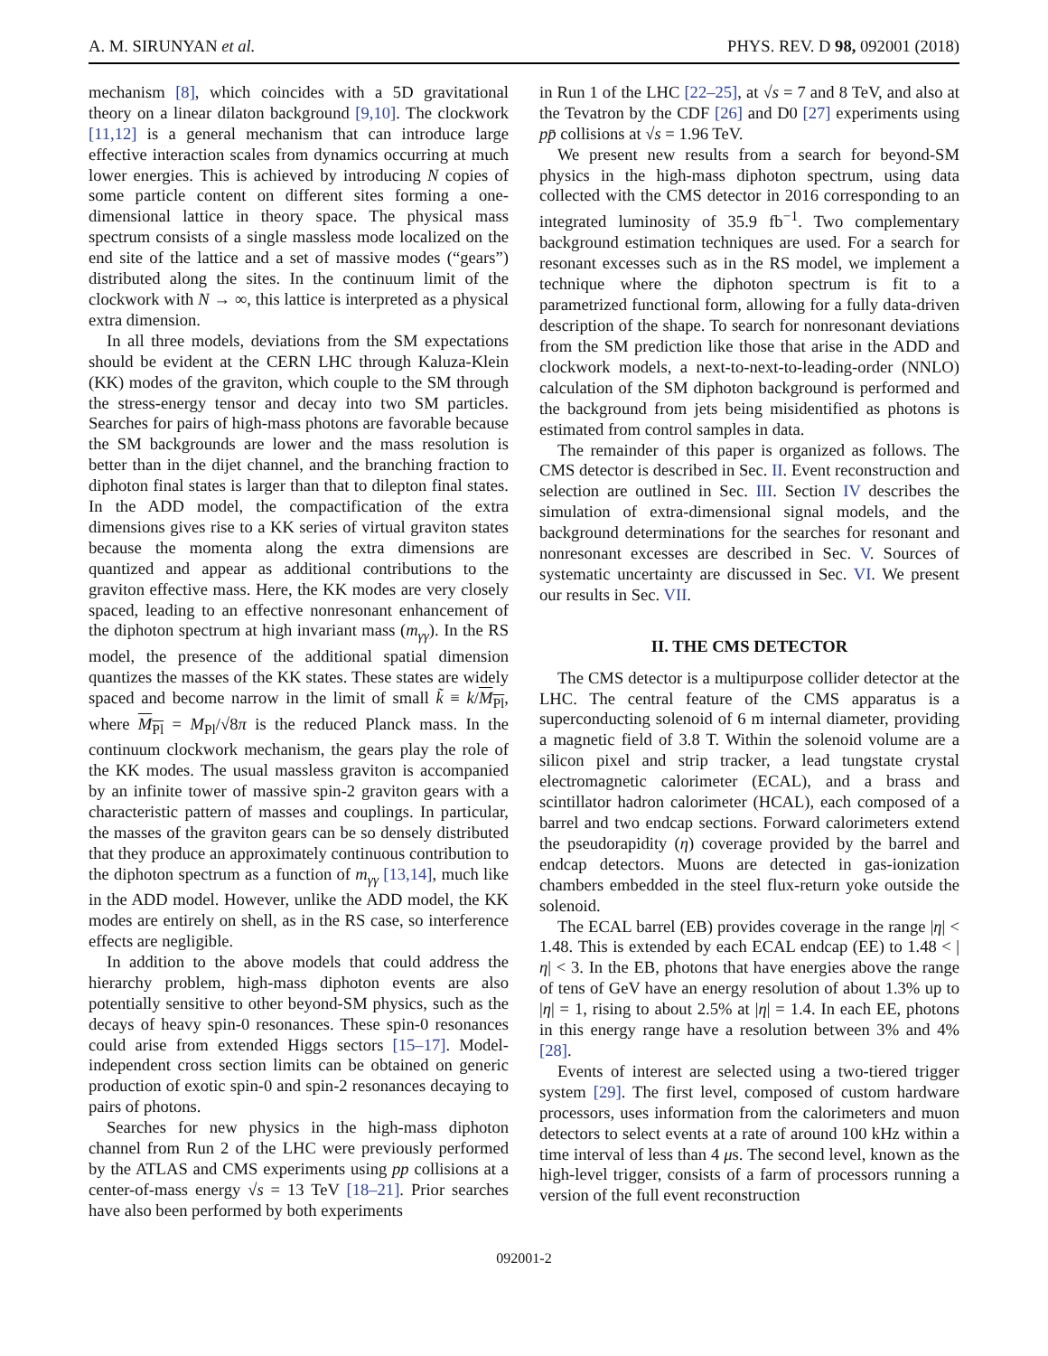A. M. SIRUNYAN et al. PHYS. REV. D 98, 092001 (2018)
mechanism [8], which coincides with a 5D gravitational theory on a linear dilaton background [9,10]. The clockwork [11,12] is a general mechanism that can introduce large effective interaction scales from dynamics occurring at much lower energies. This is achieved by introducing N copies of some particle content on different sites forming a one-dimensional lattice in theory space. The physical mass spectrum consists of a single massless mode localized on the end site of the lattice and a set of massive modes (“gears”) distributed along the sites. In the continuum limit of the clockwork with N → ∞, this lattice is interpreted as a physical extra dimension.
In all three models, deviations from the SM expectations should be evident at the CERN LHC through Kaluza-Klein (KK) modes of the graviton, which couple to the SM through the stress-energy tensor and decay into two SM particles. Searches for pairs of high-mass photons are favorable because the SM backgrounds are lower and the mass resolution is better than in the dijet channel, and the branching fraction to diphoton final states is larger than that to dilepton final states. In the ADD model, the compactification of the extra dimensions gives rise to a KK series of virtual graviton states because the momenta along the extra dimensions are quantized and appear as additional contributions to the graviton effective mass. Here, the KK modes are very closely spaced, leading to an effective nonresonant enhancement of the diphoton spectrum at high invariant mass (m<sub>γγ</sub>). In the RS model, the presence of the additional spatial dimension quantizes the masses of the KK states. These states are widely spaced and become narrow in the limit of small k̃ ≡ k/M<sub>Pl</sub>, where M<sub>Pl</sub> = M<sub>Pl</sub>/√8π is the reduced Planck mass. In the continuum clockwork mechanism, the gears play the role of the KK modes. The usual massless graviton is accompanied by an infinite tower of massive spin-2 graviton gears with a characteristic pattern of masses and couplings. In particular, the masses of the graviton gears can be so densely distributed that they produce an approximately continuous contribution to the diphoton spectrum as a function of m<sub>γγ</sub> [13,14], much like in the ADD model. However, unlike the ADD model, the KK modes are entirely on shell, as in the RS case, so interference effects are negligible.
In addition to the above models that could address the hierarchy problem, high-mass diphoton events are also potentially sensitive to other beyond-SM physics, such as the decays of heavy spin-0 resonances. These spin-0 resonances could arise from extended Higgs sectors [15–17]. Model-independent cross section limits can be obtained on generic production of exotic spin-0 and spin-2 resonances decaying to pairs of photons.
Searches for new physics in the high-mass diphoton channel from Run 2 of the LHC were previously performed by the ATLAS and CMS experiments using pp collisions at a center-of-mass energy √s = 13 TeV [18–21]. Prior searches have also been performed by both experiments
in Run 1 of the LHC [22–25], at √s = 7 and 8 TeV, and also at the Tevatron by the CDF [26] and D0 [27] experiments using pp̄ collisions at √s = 1.96 TeV.
We present new results from a search for beyond-SM physics in the high-mass diphoton spectrum, using data collected with the CMS detector in 2016 corresponding to an integrated luminosity of 35.9 fb<sup>−1</sup>. Two complementary background estimation techniques are used. For a search for resonant excesses such as in the RS model, we implement a technique where the diphoton spectrum is fit to a parametrized functional form, allowing for a fully data-driven description of the shape. To search for nonresonant deviations from the SM prediction like those that arise in the ADD and clockwork models, a next-to-next-to-leading-order (NNLO) calculation of the SM diphoton background is performed and the background from jets being misidentified as photons is estimated from control samples in data.
The remainder of this paper is organized as follows. The CMS detector is described in Sec. II. Event reconstruction and selection are outlined in Sec. III. Section IV describes the simulation of extra-dimensional signal models, and the background determinations for the searches for resonant and nonresonant excesses are described in Sec. V. Sources of systematic uncertainty are discussed in Sec. VI. We present our results in Sec. VII.
II. THE CMS DETECTOR
The CMS detector is a multipurpose collider detector at the LHC. The central feature of the CMS apparatus is a superconducting solenoid of 6 m internal diameter, providing a magnetic field of 3.8 T. Within the solenoid volume are a silicon pixel and strip tracker, a lead tungstate crystal electromagnetic calorimeter (ECAL), and a brass and scintillator hadron calorimeter (HCAL), each composed of a barrel and two endcap sections. Forward calorimeters extend the pseudorapidity (η) coverage provided by the barrel and endcap detectors. Muons are detected in gas-ionization chambers embedded in the steel flux-return yoke outside the solenoid.
The ECAL barrel (EB) provides coverage in the range |η| < 1.48. This is extended by each ECAL endcap (EE) to 1.48 < |η| < 3. In the EB, photons that have energies above the range of tens of GeV have an energy resolution of about 1.3% up to |η| = 1, rising to about 2.5% at |η| = 1.4. In each EE, photons in this energy range have a resolution between 3% and 4% [28].
Events of interest are selected using a two-tiered trigger system [29]. The first level, composed of custom hardware processors, uses information from the calorimeters and muon detectors to select events at a rate of around 100 kHz within a time interval of less than 4 μs. The second level, known as the high-level trigger, consists of a farm of processors running a version of the full event reconstruction
092001-2